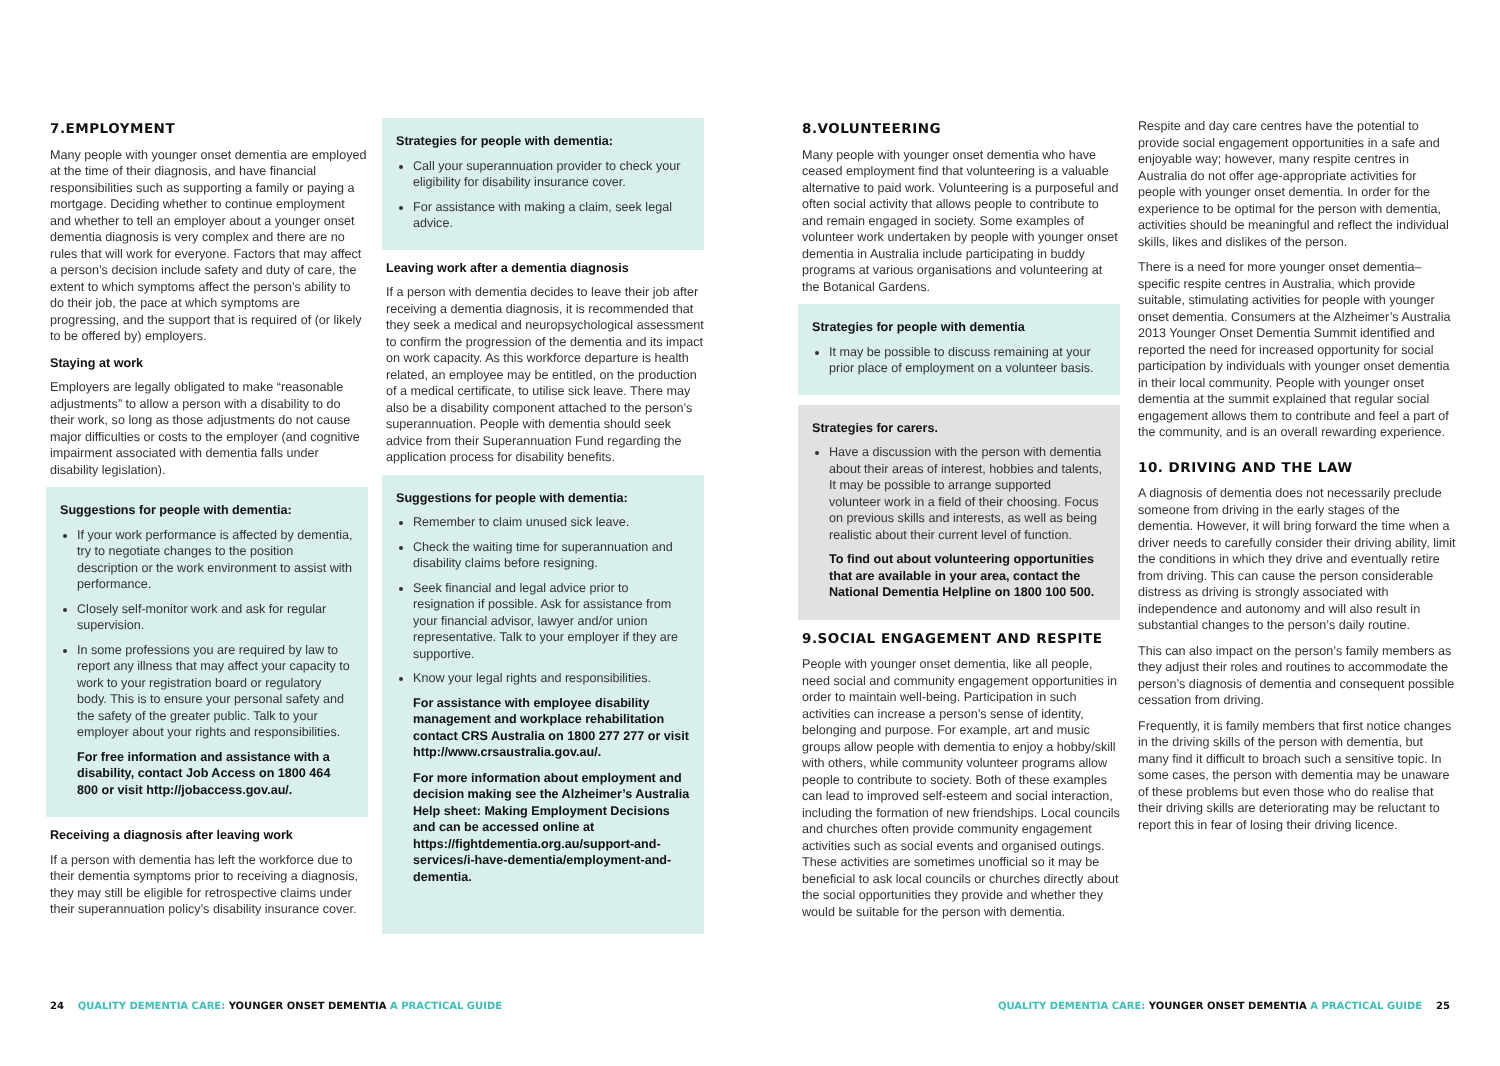7.EMPLOYMENT
Many people with younger onset dementia are employed at the time of their diagnosis, and have financial responsibilities such as supporting a family or paying a mortgage. Deciding whether to continue employment and whether to tell an employer about a younger onset dementia diagnosis is very complex and there are no rules that will work for everyone. Factors that may affect a person’s decision include safety and duty of care, the extent to which symptoms affect the person’s ability to do their job, the pace at which symptoms are progressing, and the support that is required of (or likely to be offered by) employers.
Staying at work
Employers are legally obligated to make “reasonable adjustments” to allow a person with a disability to do their work, so long as those adjustments do not cause major difficulties or costs to the employer (and cognitive impairment associated with dementia falls under disability legislation).
Suggestions for people with dementia:
If your work performance is affected by dementia, try to negotiate changes to the position description or the work environment to assist with performance.
Closely self-monitor work and ask for regular supervision.
In some professions you are required by law to report any illness that may affect your capacity to work to your registration board or regulatory body. This is to ensure your personal safety and the safety of the greater public. Talk to your employer about your rights and responsibilities.
For free information and assistance with a disability, contact Job Access on 1800 464 800 or visit http://jobaccess.gov.au/.
Receiving a diagnosis after leaving work
If a person with dementia has left the workforce due to their dementia symptoms prior to receiving a diagnosis, they may still be eligible for retrospective claims under their superannuation policy’s disability insurance cover.
Strategies for people with dementia:
Call your superannuation provider to check your eligibility for disability insurance cover.
For assistance with making a claim, seek legal advice.
Leaving work after a dementia diagnosis
If a person with dementia decides to leave their job after receiving a dementia diagnosis, it is recommended that they seek a medical and neuropsychological assessment to confirm the progression of the dementia and its impact on work capacity. As this workforce departure is health related, an employee may be entitled, on the production of a medical certificate, to utilise sick leave. There may also be a disability component attached to the person’s superannuation. People with dementia should seek advice from their Superannuation Fund regarding the application process for disability benefits.
Suggestions for people with dementia:
Remember to claim unused sick leave.
Check the waiting time for superannuation and disability claims before resigning.
Seek financial and legal advice prior to resignation if possible. Ask for assistance from your financial advisor, lawyer and/or union representative. Talk to your employer if they are supportive.
Know your legal rights and responsibilities.
For assistance with employee disability management and workplace rehabilitation contact CRS Australia on 1800 277 277 or visit http://www.crsaustralia.gov.au/.
For more information about employment and decision making see the Alzheimer’s Australia Help sheet: Making Employment Decisions and can be accessed online at https://fightdementia.org.au/support-and-services/i-have-dementia/employment-and-dementia.
8.VOLUNTEERING
Many people with younger onset dementia who have ceased employment find that volunteering is a valuable alternative to paid work. Volunteering is a purposeful and often social activity that allows people to contribute to and remain engaged in society. Some examples of volunteer work undertaken by people with younger onset dementia in Australia include participating in buddy programs at various organisations and volunteering at the Botanical Gardens.
Strategies for people with dementia
It may be possible to discuss remaining at your prior place of employment on a volunteer basis.
Strategies for carers.
Have a discussion with the person with dementia about their areas of interest, hobbies and talents, It may be possible to arrange supported volunteer work in a field of their choosing. Focus on previous skills and interests, as well as being realistic about their current level of function.
To find out about volunteering opportunities that are available in your area, contact the National Dementia Helpline on 1800 100 500.
9.SOCIAL ENGAGEMENT AND RESPITE
People with younger onset dementia, like all people, need social and community engagement opportunities in order to maintain well-being. Participation in such activities can increase a person’s sense of identity, belonging and purpose. For example, art and music groups allow people with dementia to enjoy a hobby/skill with others, while community volunteer programs allow people to contribute to society. Both of these examples can lead to improved self-esteem and social interaction, including the formation of new friendships. Local councils and churches often provide community engagement activities such as social events and organised outings. These activities are sometimes unofficial so it may be beneficial to ask local councils or churches directly about the social opportunities they provide and whether they would be suitable for the person with dementia.
Respite and day care centres have the potential to provide social engagement opportunities in a safe and enjoyable way; however, many respite centres in Australia do not offer age-appropriate activities for people with younger onset dementia. In order for the experience to be optimal for the person with dementia, activities should be meaningful and reflect the individual skills, likes and dislikes of the person.
There is a need for more younger onset dementia–specific respite centres in Australia, which provide suitable, stimulating activities for people with younger onset dementia. Consumers at the Alzheimer’s Australia 2013 Younger Onset Dementia Summit identified and reported the need for increased opportunity for social participation by individuals with younger onset dementia in their local community. People with younger onset dementia at the summit explained that regular social engagement allows them to contribute and feel a part of the community, and is an overall rewarding experience.
10. DRIVING AND THE LAW
A diagnosis of dementia does not necessarily preclude someone from driving in the early stages of the dementia. However, it will bring forward the time when a driver needs to carefully consider their driving ability, limit the conditions in which they drive and eventually retire from driving. This can cause the person considerable distress as driving is strongly associated with independence and autonomy and will also result in substantial changes to the person’s daily routine.
This can also impact on the person’s family members as they adjust their roles and routines to accommodate the person’s diagnosis of dementia and consequent possible cessation from driving.
Frequently, it is family members that first notice changes in the driving skills of the person with dementia, but many find it difficult to broach such a sensitive topic. In some cases, the person with dementia may be unaware of these problems but even those who do realise that their driving skills are deteriorating may be reluctant to report this in fear of losing their driving licence.
24 QUALITY DEMENTIA CARE: YOUNGER ONSET DEMENTIA A PRACTICAL GUIDE
QUALITY DEMENTIA CARE: YOUNGER ONSET DEMENTIA A PRACTICAL GUIDE 25